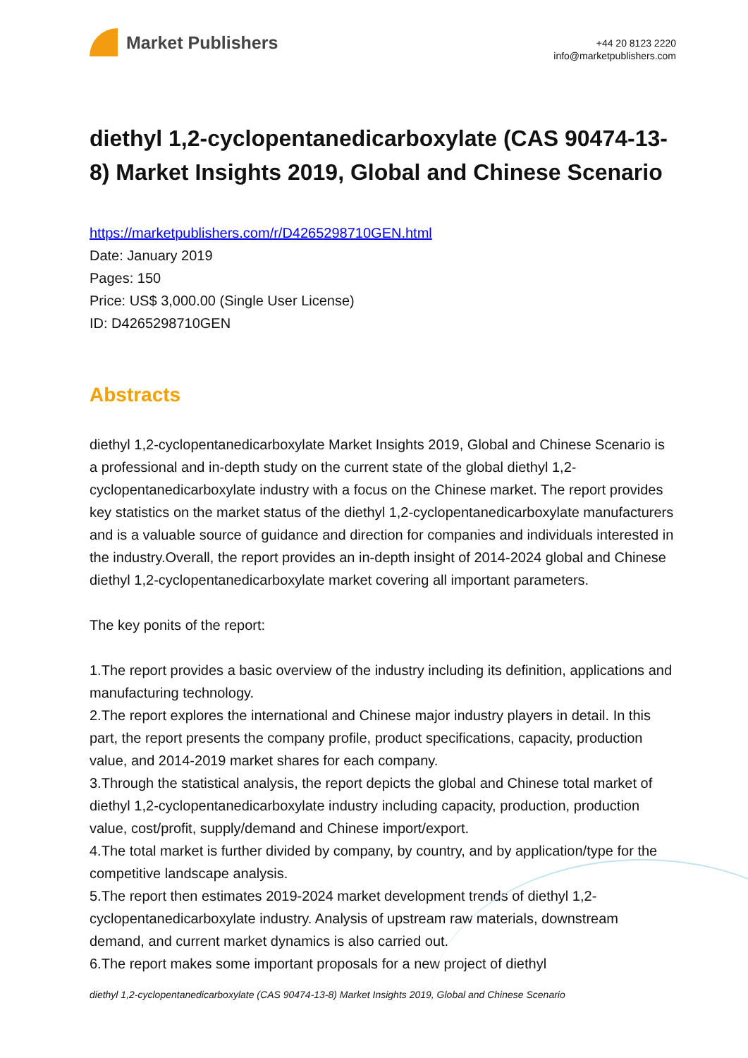Market Publishers
+44 20 8123 2220
info@marketpublishers.com
diethyl 1,2-cyclopentanedicarboxylate (CAS 90474-13-8) Market Insights 2019, Global and Chinese Scenario
https://marketpublishers.com/r/D4265298710GEN.html
Date: January 2019
Pages: 150
Price: US$ 3,000.00 (Single User License)
ID: D4265298710GEN
Abstracts
diethyl 1,2-cyclopentanedicarboxylate Market Insights 2019, Global and Chinese Scenario is a professional and in-depth study on the current state of the global diethyl 1,2-cyclopentanedicarboxylate industry with a focus on the Chinese market. The report provides key statistics on the market status of the diethyl 1,2-cyclopentanedicarboxylate manufacturers and is a valuable source of guidance and direction for companies and individuals interested in the industry.Overall, the report provides an in-depth insight of 2014-2024 global and Chinese diethyl 1,2-cyclopentanedicarboxylate market covering all important parameters.
The key ponits of the report:
1.The report provides a basic overview of the industry including its definition, applications and manufacturing technology.
2.The report explores the international and Chinese major industry players in detail. In this part, the report presents the company profile, product specifications, capacity, production value, and 2014-2019 market shares for each company.
3.Through the statistical analysis, the report depicts the global and Chinese total market of diethyl 1,2-cyclopentanedicarboxylate industry including capacity, production, production value, cost/profit, supply/demand and Chinese import/export.
4.The total market is further divided by company, by country, and by application/type for the competitive landscape analysis.
5.The report then estimates 2019-2024 market development trends of diethyl 1,2-cyclopentanedicarboxylate industry. Analysis of upstream raw materials, downstream demand, and current market dynamics is also carried out.
6.The report makes some important proposals for a new project of diethyl
diethyl 1,2-cyclopentanedicarboxylate (CAS 90474-13-8) Market Insights 2019, Global and Chinese Scenario